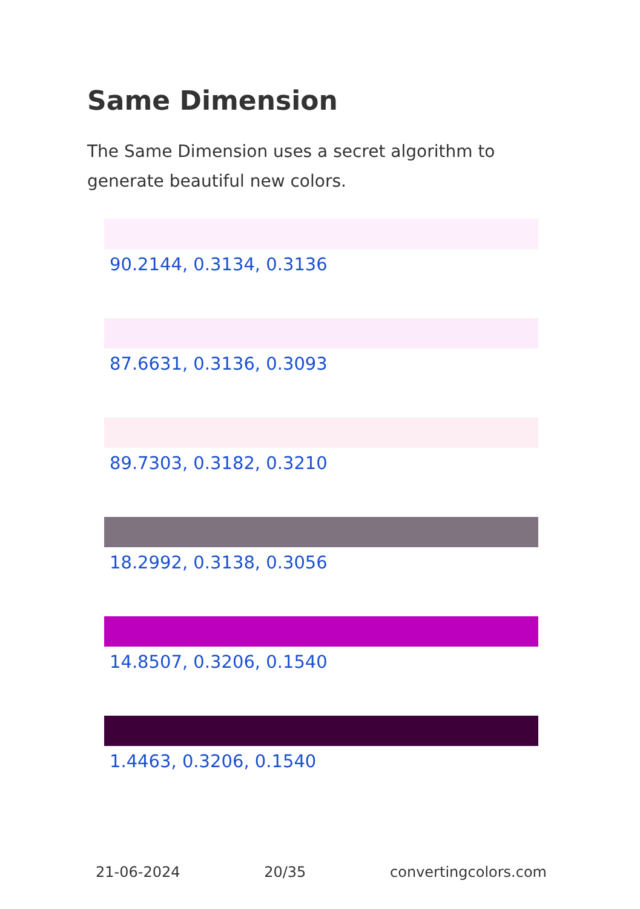Same Dimension
The Same Dimension uses a secret algorithm to generate beautiful new colors.
90.2144, 0.3134, 0.3136
87.6631, 0.3136, 0.3093
89.7303, 0.3182, 0.3210
18.2992, 0.3138, 0.3056
14.8507, 0.3206, 0.1540
1.4463, 0.3206, 0.1540
21-06-2024 20/35 convertingcolors.com